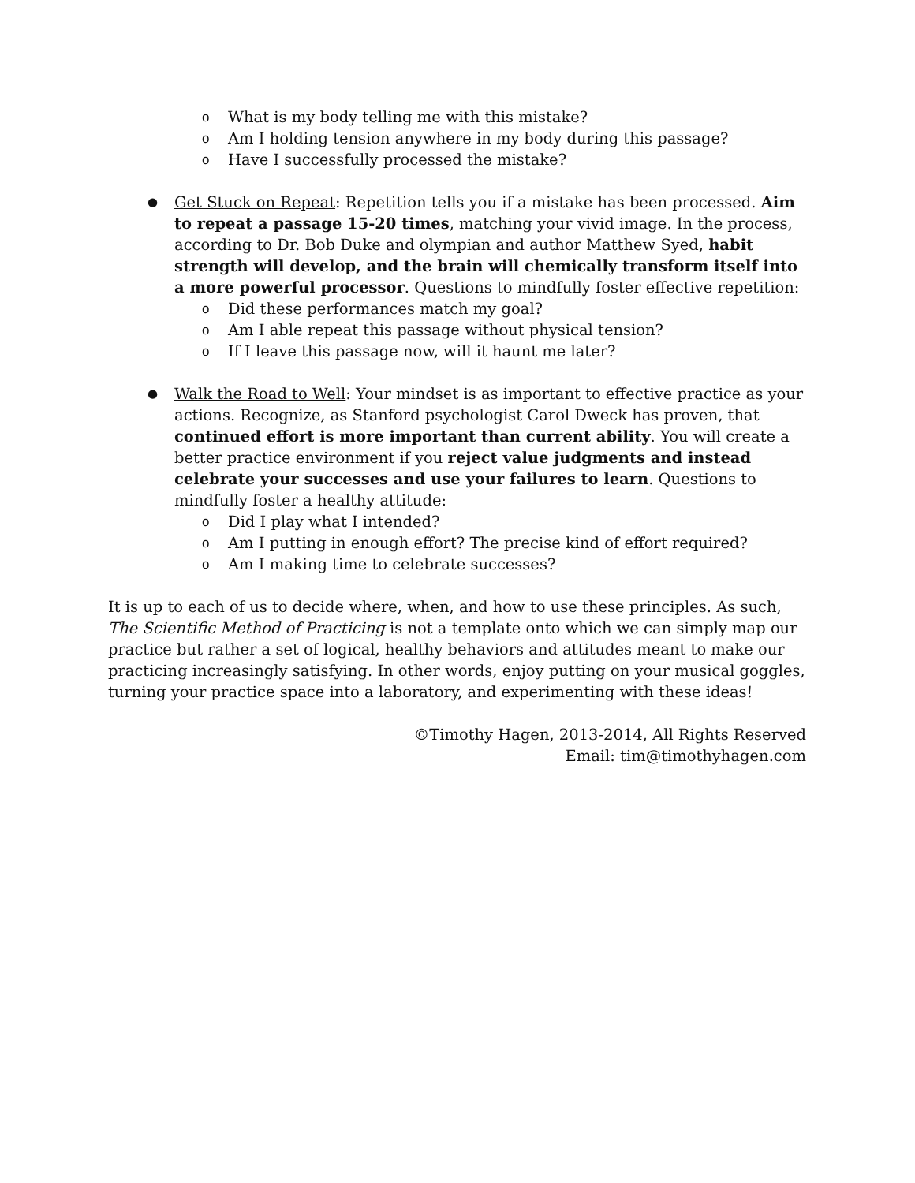o What is my body telling me with this mistake?
o Am I holding tension anywhere in my body during this passage?
o Have I successfully processed the mistake?
●
Get Stuck on Repeat: Repetition tells you if a mistake has been processed. Aim to repeat a passage 15-20 times, matching your vivid image. In the process, according to Dr. Bob Duke and olympian and author Matthew Syed, habit strength will develop, and the brain will chemically transform itself into a more powerful processor. Questions to mindfully foster effective repetition:
o Did these performances match my goal?
o Am I able repeat this passage without physical tension?
o If I leave this passage now, will it haunt me later?
●
Walk the Road to Well: Your mindset is as important to effective practice as your actions. Recognize, as Stanford psychologist Carol Dweck has proven, that continued effort is more important than current ability. You will create a better practice environment if you reject value judgments and instead celebrate your successes and use your failures to learn. Questions to mindfully foster a healthy attitude:
o Did I play what I intended?
o Am I putting in enough effort? The precise kind of effort required?
o Am I making time to celebrate successes?
It is up to each of us to decide where, when, and how to use these principles. As such, The Scientific Method of Practicing is not a template onto which we can simply map our practice but rather a set of logical, healthy behaviors and attitudes meant to make our practicing increasingly satisfying. In other words, enjoy putting on your musical goggles, turning your practice space into a laboratory, and experimenting with these ideas!
©Timothy Hagen, 2013-2014, All Rights Reserved
Email: tim@timothyhagen.com